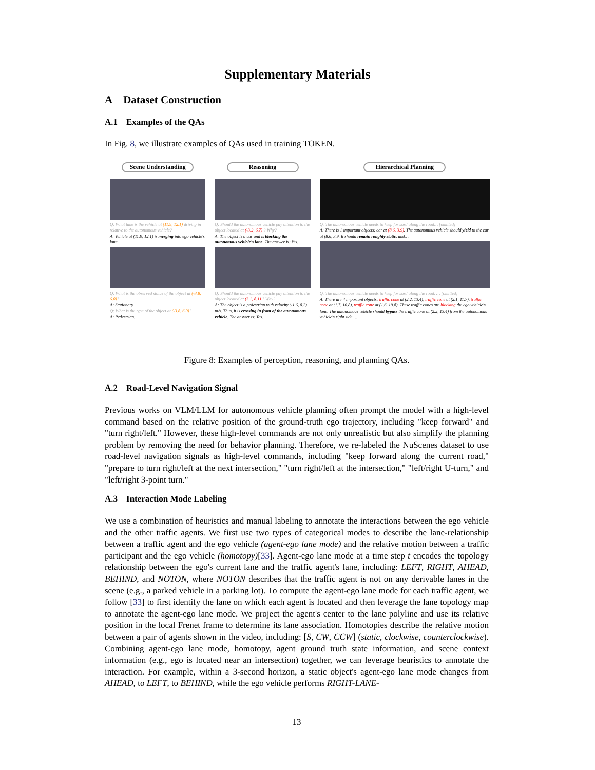Supplementary Materials
A Dataset Construction
A.1 Examples of the QAs
In Fig. 8, we illustrate examples of QAs used in training TOKEN.
Scene Understanding
Q: What lane is the vehicle at (11.9, 12.1) driving in relative to the autonomous vehicle?
A: Vehicle at (11.9, 12.1) is merging into ego vehicle's lane.
Q: What is the observed status of the object at (-3.8, 6.0)?
A: Stationary
Q: What is the type of the object at (-3.8, 6.0)?
A: Pedestrian.
Reasoning
Q: Should the autonomous vehicle pay attention to the object located at (-3.2, 6.7) ? Why?
A: The object is a car and is blocking the autonomous vehicle's lane. The answer is: Yes.
Q: Should the autonomous vehicle pay attention to the object located at (3.1, 8.1) ? Why?
A: The object is a pedestrian with velocity (-1.6, 0.2) m/s. Thus, it is crossing in front of the autonomous vehicle. The answer is: Yes.
Hierarchical Planning
Q: The autonomous vehicle needs to keep forward along the road… [omitted]
A: There is 1 important objects: car at (8.6, 3.9). The autonomous vehicle should yield to the car at (8.6, 3.9. It should remain roughly static, and…
Q: The autonomous vehicle needs to keep forward along the road. … [omitted]
A: There are 4 important objects: traffic cone at (2.2, 13.4), traffic cone at (2.1, 11.7), traffic cone at (1.7, 16.8), traffic cone at (1.6, 19.8). These traffic cones are blocking the ego vehicle's lane. The autonomous vehicle should bypass the traffic cone at (2.2, 13.4) from the autonomous vehicle's right side …
Figure 8: Examples of perception, reasoning, and planning QAs.
A.2 Road-Level Navigation Signal
Previous works on VLM/LLM for autonomous vehicle planning often prompt the model with a high-level command based on the relative position of the ground-truth ego trajectory, including "keep forward" and "turn right/left." However, these high-level commands are not only unrealistic but also simplify the planning problem by removing the need for behavior planning. Therefore, we re-labeled the NuScenes dataset to use road-level navigation signals as high-level commands, including "keep forward along the current road," "prepare to turn right/left at the next intersection," "turn right/left at the intersection," "left/right U-turn," and "left/right 3-point turn."
A.3 Interaction Mode Labeling
We use a combination of heuristics and manual labeling to annotate the interactions between the ego vehicle and the other traffic agents. We first use two types of categorical modes to describe the lane-relationship between a traffic agent and the ego vehicle (agent-ego lane mode) and the relative motion between a traffic participant and the ego vehicle (homotopy)[33]. Agent-ego lane mode at a time step t encodes the topology relationship between the ego's current lane and the traffic agent's lane, including: LEFT, RIGHT, AHEAD, BEHIND, and NOTON, where NOTON describes that the traffic agent is not on any derivable lanes in the scene (e.g., a parked vehicle in a parking lot). To compute the agent-ego lane mode for each traffic agent, we follow [33] to first identify the lane on which each agent is located and then leverage the lane topology map to annotate the agent-ego lane mode. We project the agent's center to the lane polyline and use its relative position in the local Frenet frame to determine its lane association. Homotopies describe the relative motion between a pair of agents shown in the video, including: [S, CW, CCW] (static, clockwise, counterclockwise). Combining agent-ego lane mode, homotopy, agent ground truth state information, and scene context information (e.g., ego is located near an intersection) together, we can leverage heuristics to annotate the interaction. For example, within a 3-second horizon, a static object's agent-ego lane mode changes from AHEAD, to LEFT, to BEHIND, while the ego vehicle performs RIGHT-LANE-
13